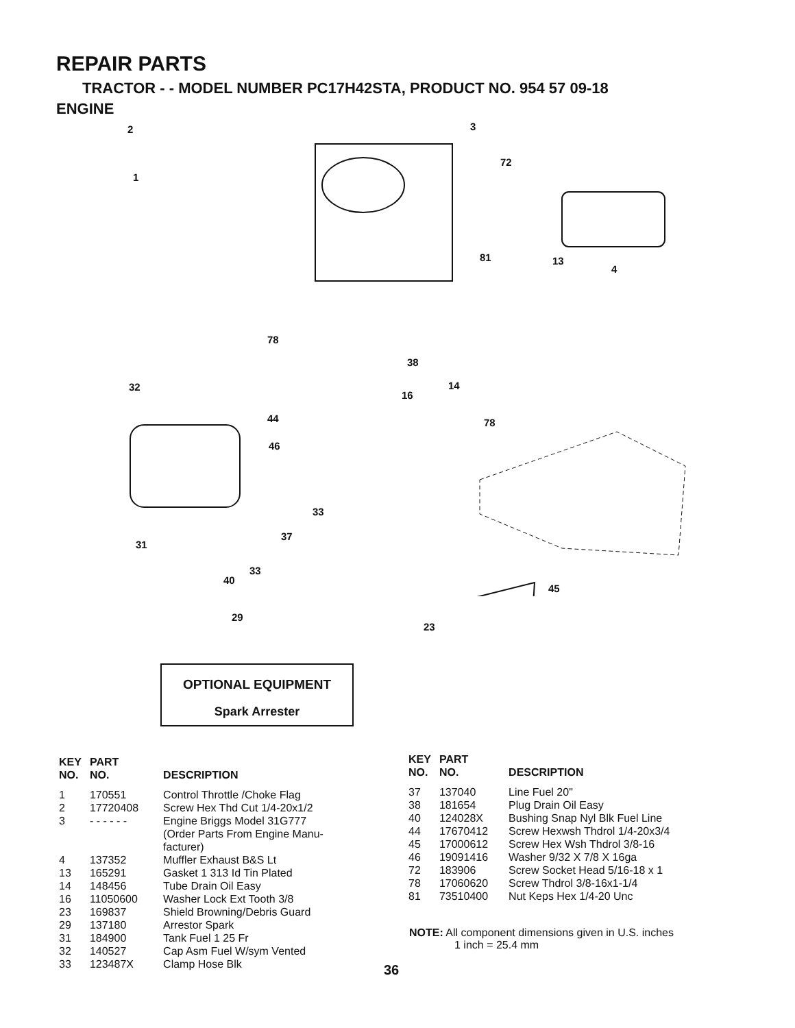REPAIR PARTS
TRACTOR - - MODEL NUMBER PC17H42STA, PRODUCT NO. 954 57 09-18
ENGINE
2
1
3
72
81 13
4
78
38
14
32
16
78
44
46
33
37
31
33
40
45
29
23
OPTIONAL EQUIPMENT
Spark Arrester
| KEY NO. | PART NO. | DESCRIPTION |
| --- | --- | --- |
| 1 | 170551 | Control Throttle /Choke Flag |
| 2 | 17720408 | Screw Hex Thd Cut 1/4-20x1/2 |
| 3 | - - - - - - | Engine Briggs Model 31G777 (Order Parts From Engine Manu- facturer) |
| 4 | 137352 | Muffler Exhaust B&S Lt |
| 13 | 165291 | Gasket 1 313 Id Tin Plated |
| 14 | 148456 | Tube Drain Oil Easy |
| 16 | 11050600 | Washer Lock Ext Tooth 3/8 |
| 23 | 169837 | Shield Browning/Debris Guard |
| 29 | 137180 | Arrestor Spark |
| 31 | 184900 | Tank Fuel 1 25 Fr |
| 32 | 140527 | Cap Asm Fuel W/sym Vented |
| 33 | 123487X | Clamp Hose Blk |
| KEY NO. | PART NO. | DESCRIPTION |
| --- | --- | --- |
| 37 | 137040 | Line Fuel 20" |
| 38 | 181654 | Plug Drain Oil Easy |
| 40 | 124028X | Bushing Snap Nyl Blk Fuel Line |
| 44 | 17670412 | Screw Hexwsh Thdrol 1/4-20x3/4 |
| 45 | 17000612 | Screw Hex Wsh Thdrol 3/8-16 |
| 46 | 19091416 | Washer 9/32 X 7/8 X 16ga |
| 72 | 183906 | Screw Socket Head 5/16-18 x 1 |
| 78 | 17060620 | Screw Thdrol 3/8-16x1-1/4 |
| 81 | 73510400 | Nut Keps Hex 1/4-20 Unc |
NOTE: All component dimensions given in U.S. inches
1 inch = 25.4 mm
36